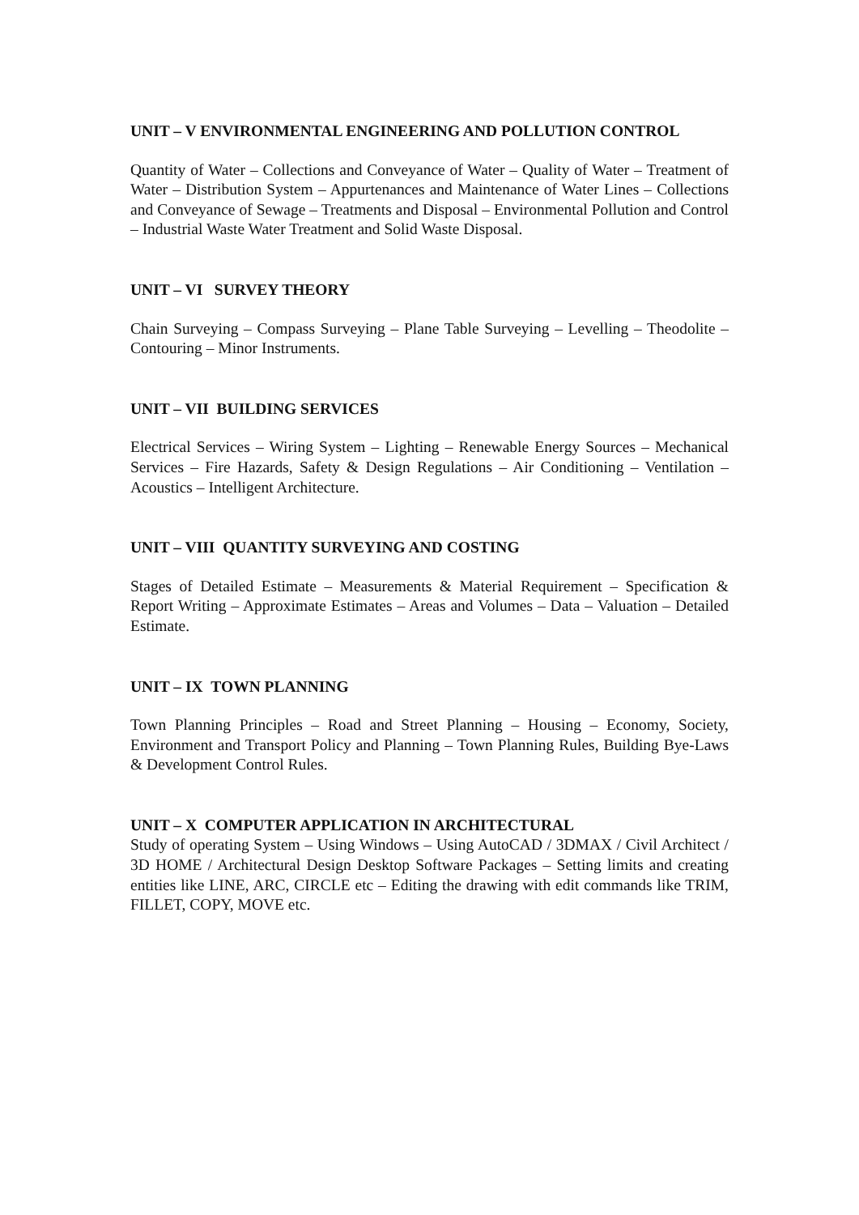UNIT – V ENVIRONMENTAL ENGINEERING AND POLLUTION CONTROL
Quantity of Water – Collections and Conveyance of Water – Quality of Water – Treatment of Water – Distribution System – Appurtenances and Maintenance of Water Lines – Collections and Conveyance of Sewage – Treatments and Disposal – Environmental Pollution and Control – Industrial Waste Water Treatment and Solid Waste Disposal.
UNIT – VI SURVEY THEORY
Chain Surveying – Compass Surveying – Plane Table Surveying – Levelling – Theodolite – Contouring – Minor Instruments.
UNIT – VII BUILDING SERVICES
Electrical Services – Wiring System – Lighting – Renewable Energy Sources – Mechanical Services – Fire Hazards, Safety & Design Regulations – Air Conditioning – Ventilation – Acoustics – Intelligent Architecture.
UNIT – VIII QUANTITY SURVEYING AND COSTING
Stages of Detailed Estimate – Measurements & Material Requirement – Specification & Report Writing – Approximate Estimates – Areas and Volumes – Data – Valuation – Detailed Estimate.
UNIT – IX TOWN PLANNING
Town Planning Principles – Road and Street Planning – Housing – Economy, Society, Environment and Transport Policy and Planning – Town Planning Rules, Building Bye-Laws & Development Control Rules.
UNIT – X COMPUTER APPLICATION IN ARCHITECTURAL
Study of operating System – Using Windows – Using AutoCAD / 3DMAX / Civil Architect / 3D HOME / Architectural Design Desktop Software Packages – Setting limits and creating entities like LINE, ARC, CIRCLE etc – Editing the drawing with edit commands like TRIM, FILLET, COPY, MOVE etc.